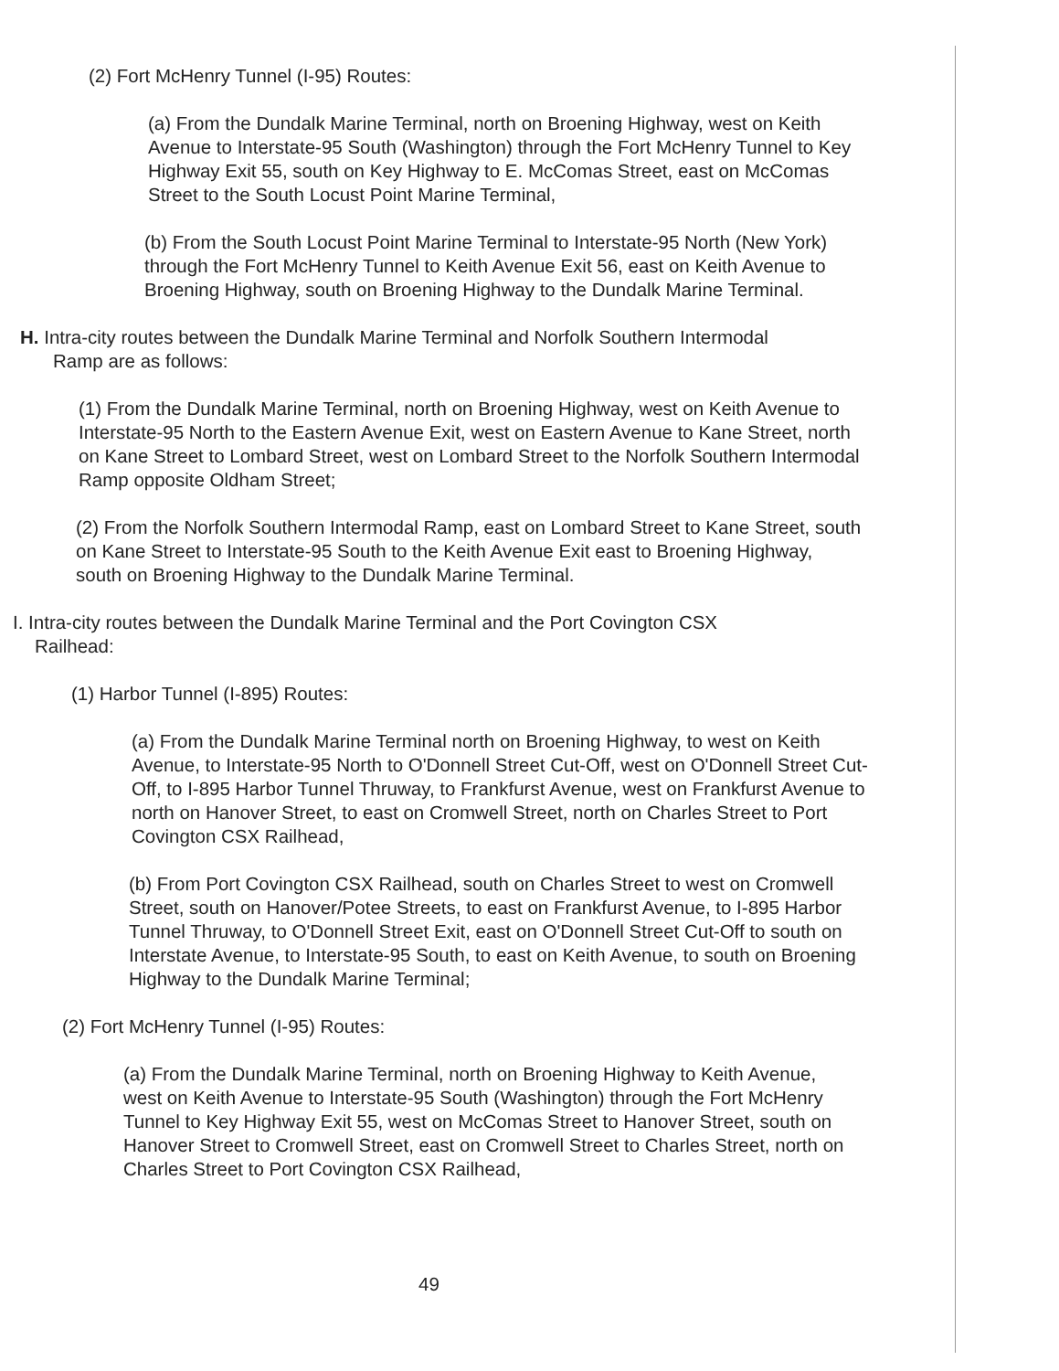(2) Fort McHenry Tunnel (I-95) Routes:
(a) From the Dundalk Marine Terminal, north on Broening Highway, west on Keith Avenue to Interstate-95 South (Washington) through the Fort McHenry Tunnel to Key Highway Exit 55, south on Key Highway to E. McComas Street, east on McComas Street to the South Locust Point Marine Terminal,
(b) From the South Locust Point Marine Terminal to Interstate-95 North (New York) through the Fort McHenry Tunnel to Keith Avenue Exit 56, east on Keith Avenue to Broening Highway, south on Broening Highway to the Dundalk Marine Terminal.
H. Intra-city routes between the Dundalk Marine Terminal and Norfolk Southern Intermodal Ramp are as follows:
(1) From the Dundalk Marine Terminal, north on Broening Highway, west on Keith Avenue to Interstate-95 North to the Eastern Avenue Exit, west on Eastern Avenue to Kane Street, north on Kane Street to Lombard Street, west on Lombard Street to the Norfolk Southern Intermodal Ramp opposite Oldham Street;
(2) From the Norfolk Southern Intermodal Ramp, east on Lombard Street to Kane Street, south on Kane Street to Interstate-95 South to the Keith Avenue Exit east to Broening Highway, south on Broening Highway to the Dundalk Marine Terminal.
I. Intra-city routes between the Dundalk Marine Terminal and the Port Covington CSX Railhead:
(1) Harbor Tunnel (I-895) Routes:
(a) From the Dundalk Marine Terminal north on Broening Highway, to west on Keith Avenue, to Interstate-95 North to O'Donnell Street Cut-Off, west on O'Donnell Street Cut-Off, to I-895 Harbor Tunnel Thruway, to Frankfurst Avenue, west on Frankfurst Avenue to north on Hanover Street, to east on Cromwell Street, north on Charles Street to Port Covington CSX Railhead,
(b) From Port Covington CSX Railhead, south on Charles Street to west on Cromwell Street, south on Hanover/Potee Streets, to east on Frankfurst Avenue, to I-895 Harbor Tunnel Thruway, to O'Donnell Street Exit, east on O'Donnell Street Cut-Off to south on Interstate Avenue, to Interstate-95 South, to east on Keith Avenue, to south on Broening Highway to the Dundalk Marine Terminal;
(2) Fort McHenry Tunnel (I-95) Routes:
(a) From the Dundalk Marine Terminal, north on Broening Highway to Keith Avenue, west on Keith Avenue to Interstate-95 South (Washington) through the Fort McHenry Tunnel to Key Highway Exit 55, west on McComas Street to Hanover Street, south on Hanover Street to Cromwell Street, east on Cromwell Street to Charles Street, north on Charles Street to Port Covington CSX Railhead,
49